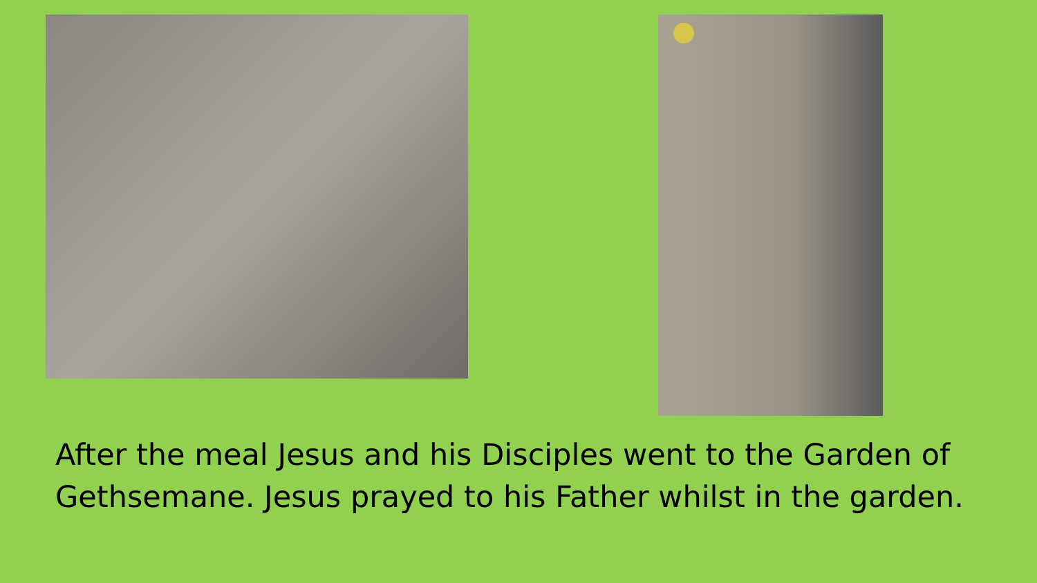After the meal Jesus and his Disciples went to the Garden of Gethsemane. Jesus prayed to his Father whilst in the garden.